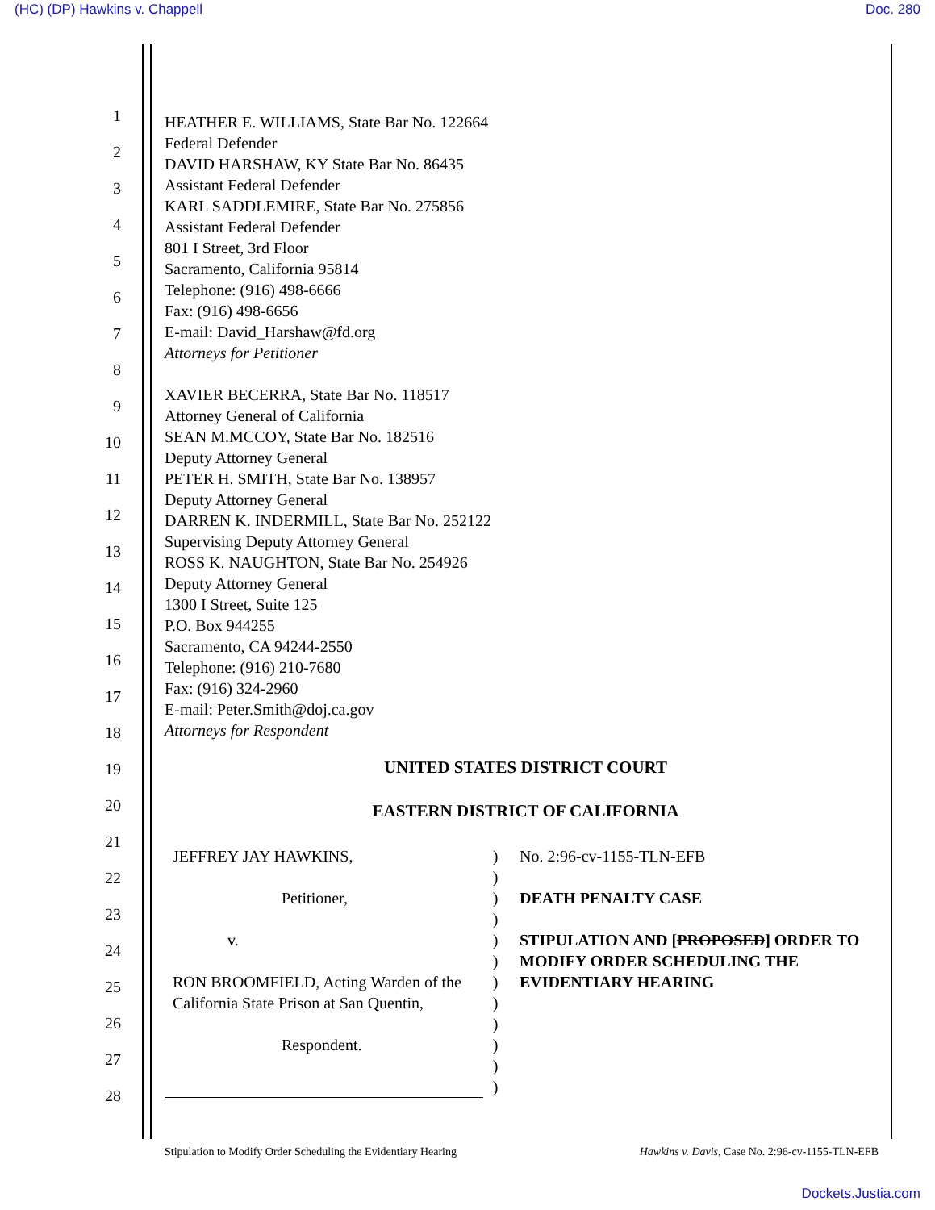(HC) (DP) Hawkins v. Chappell Doc. 280
1
2
3
4
5
6
7
8
9
10
11
12
13
14
15
16
17
18
19
20
21
22
23
24
25
26
27
28
HEATHER E. WILLIAMS, State Bar No. 122664
Federal Defender
DAVID HARSHAW, KY State Bar No. 86435
Assistant Federal Defender
KARL SADDLEMIRE, State Bar No. 275856
Assistant Federal Defender
801 I Street, 3rd Floor
Sacramento, California 95814
Telephone: (916) 498-6666
Fax: (916) 498-6656
E-mail: David_Harshaw@fd.org
Attorneys for Petitioner
XAVIER BECERRA, State Bar No. 118517
Attorney General of California
SEAN M.MCCOY, State Bar No. 182516
Deputy Attorney General
PETER H. SMITH, State Bar No. 138957
Deputy Attorney General
DARREN K. INDERMILL, State Bar No. 252122
Supervising Deputy Attorney General
ROSS K. NAUGHTON, State Bar No. 254926
Deputy Attorney General
1300 I Street, Suite 125
P.O. Box 944255
Sacramento, CA 94244-2550
Telephone: (916) 210-7680
Fax: (916) 324-2960
E-mail: Peter.Smith@doj.ca.gov
Attorneys for Respondent
UNITED STATES DISTRICT COURT
EASTERN DISTRICT OF CALIFORNIA
| JEFFREY JAY HAWKINS, Petitioner, v. RON BROOMFIELD, Acting Warden of the California State Prison at San Quentin, Respondent. | ) ) ) ) ) ) ) ) ) ) ) ) | No. 2:96-cv-1155-TLN-EFB DEATH PENALTY CASE STIPULATION AND [ PROPOSED ] ORDER TO MODIFY ORDER SCHEDULING THE EVIDENTIARY HEARING |
Stipulation to Modify Order Scheduling the Evidentiary Hearing Hawkins v. Davis, Case No. 2:96-cv-1155-TLN-EFB
Dockets.Justia.com